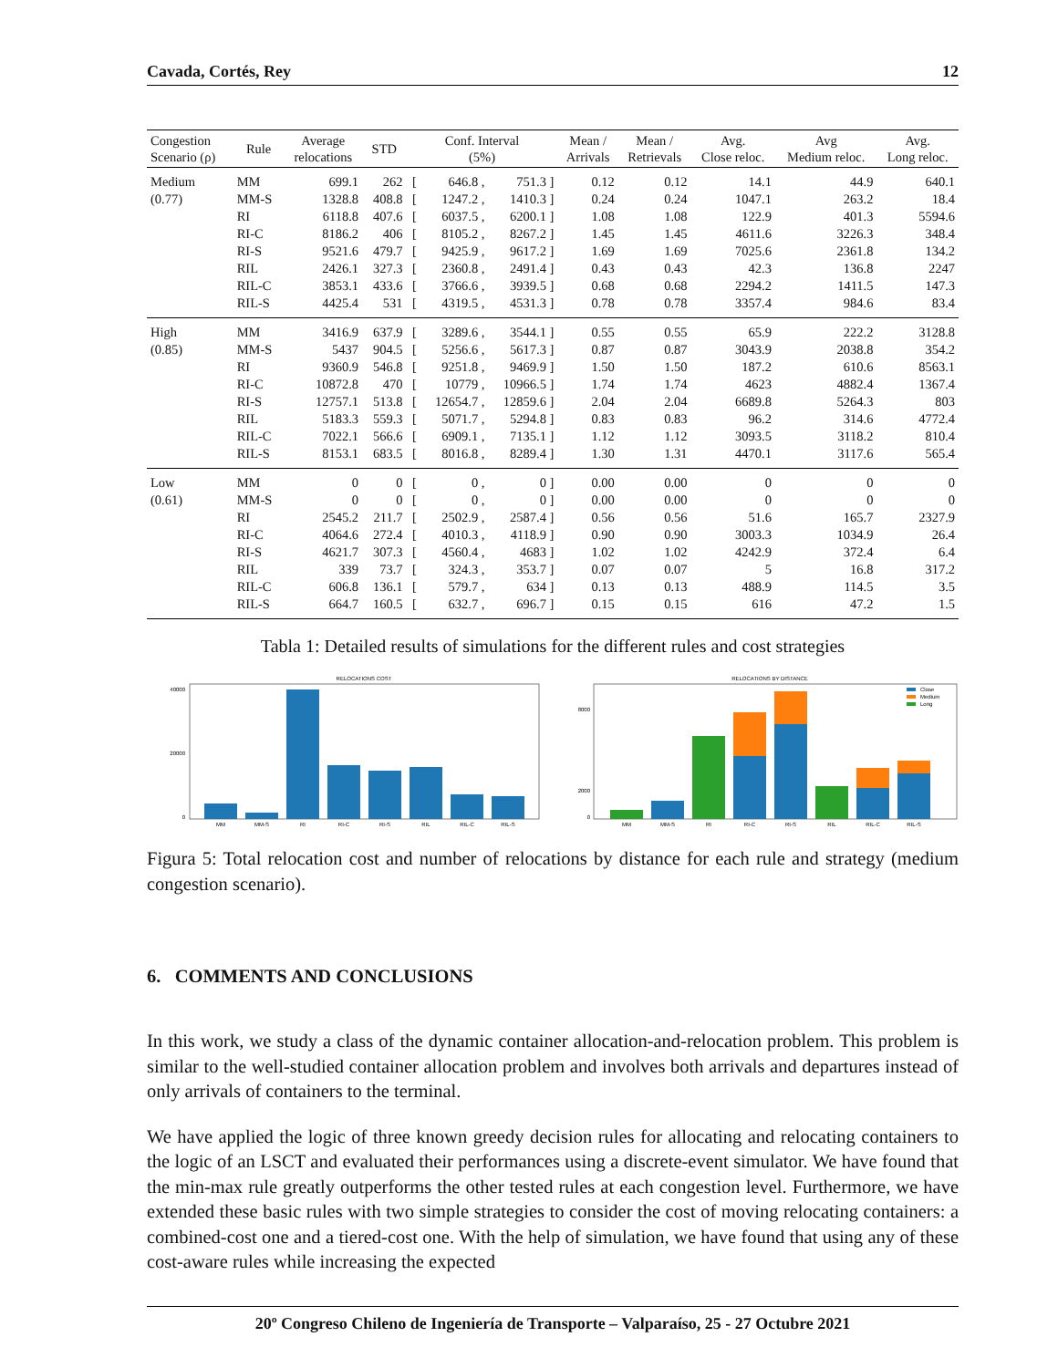Cavada, Cortés, Rey 12
| Congestion Scenario (ρ) | Rule | Average relocations | STD | Conf. Interval (5%) | | | Mean / Arrivals | Mean / Retrievals | Avg. Close reloc. | Avg Medium reloc. | Avg. Long reloc. |
| --- | --- | --- | --- | --- | --- | --- | --- | --- | --- | --- | --- |
| Medium | MM | 699.1 | 262 | [ | 646.8 , | 751.3 ] | 0.12 | 0.12 | 14.1 | 44.9 | 640.1 |
| (0.77) | MM-S | 1328.8 | 408.8 | [ | 1247.2 , | 1410.3 ] | 0.24 | 0.24 | 1047.1 | 263.2 | 18.4 |
| | RI | 6118.8 | 407.6 | [ | 6037.5 , | 6200.1 ] | 1.08 | 1.08 | 122.9 | 401.3 | 5594.6 |
| | RI-C | 8186.2 | 406 | [ | 8105.2 , | 8267.2 ] | 1.45 | 1.45 | 4611.6 | 3226.3 | 348.4 |
| | RI-S | 9521.6 | 479.7 | [ | 9425.9 , | 9617.2 ] | 1.69 | 1.69 | 7025.6 | 2361.8 | 134.2 |
| | RIL | 2426.1 | 327.3 | [ | 2360.8 , | 2491.4 ] | 0.43 | 0.43 | 42.3 | 136.8 | 2247 |
| | RIL-C | 3853.1 | 433.6 | [ | 3766.6 , | 3939.5 ] | 0.68 | 0.68 | 2294.2 | 1411.5 | 147.3 |
| | RIL-S | 4425.4 | 531 | [ | 4319.5 , | 4531.3 ] | 0.78 | 0.78 | 3357.4 | 984.6 | 83.4 |
| High | MM | 3416.9 | 637.9 | [ | 3289.6 , | 3544.1 ] | 0.55 | 0.55 | 65.9 | 222.2 | 3128.8 |
| (0.85) | MM-S | 5437 | 904.5 | [ | 5256.6 , | 5617.3 ] | 0.87 | 0.87 | 3043.9 | 2038.8 | 354.2 |
| | RI | 9360.9 | 546.8 | [ | 9251.8 , | 9469.9 ] | 1.50 | 1.50 | 187.2 | 610.6 | 8563.1 |
| | RI-C | 10872.8 | 470 | [ | 10779 , | 10966.5 ] | 1.74 | 1.74 | 4623 | 4882.4 | 1367.4 |
| | RI-S | 12757.1 | 513.8 | [ | 12654.7 , | 12859.6 ] | 2.04 | 2.04 | 6689.8 | 5264.3 | 803 |
| | RIL | 5183.3 | 559.3 | [ | 5071.7 , | 5294.8 ] | 0.83 | 0.83 | 96.2 | 314.6 | 4772.4 |
| | RIL-C | 7022.1 | 566.6 | [ | 6909.1 , | 7135.1 ] | 1.12 | 1.12 | 3093.5 | 3118.2 | 810.4 |
| | RIL-S | 8153.1 | 683.5 | [ | 8016.8 , | 8289.4 ] | 1.30 | 1.31 | 4470.1 | 3117.6 | 565.4 |
| Low | MM | 0 | 0 | [ | 0 , | 0 ] | 0.00 | 0.00 | 0 | 0 | 0 |
| (0.61) | MM-S | 0 | 0 | [ | 0 , | 0 ] | 0.00 | 0.00 | 0 | 0 | 0 |
| | RI | 2545.2 | 211.7 | [ | 2502.9 , | 2587.4 ] | 0.56 | 0.56 | 51.6 | 165.7 | 2327.9 |
| | RI-C | 4064.6 | 272.4 | [ | 4010.3 , | 4118.9 ] | 0.90 | 0.90 | 3003.3 | 1034.9 | 26.4 |
| | RI-S | 4621.7 | 307.3 | [ | 4560.4 , | 4683 ] | 1.02 | 1.02 | 4242.9 | 372.4 | 6.4 |
| | RIL | 339 | 73.7 | [ | 324.3 , | 353.7 ] | 0.07 | 0.07 | 5 | 16.8 | 317.2 |
| | RIL-C | 606.8 | 136.1 | [ | 579.7 , | 634 ] | 0.13 | 0.13 | 488.9 | 114.5 | 3.5 |
| | RIL-S | 664.7 | 160.5 | [ | 632.7 , | 696.7 ] | 0.15 | 0.15 | 616 | 47.2 | 1.5 |
Tabla 1: Detailed results of simulations for the different rules and cost strategies
RELOCATIONS COST
40000
20000
0
MM
MM-S
RI
RI-C
RI-S
RIL
RIL-C
RIL-S
RELOCATIONS BY DISTANCE
8000
2000
0
Close
Medium
Long
MM
MM-S
RI
RI-C
RI-S
RIL
RIL-C
RIL-S
Figura 5: Total relocation cost and number of relocations by distance for each rule and strategy (medium congestion scenario).
6. COMMENTS AND CONCLUSIONS
In this work, we study a class of the dynamic container allocation-and-relocation problem. This problem is similar to the well-studied container allocation problem and involves both arrivals and departures instead of only arrivals of containers to the terminal.
We have applied the logic of three known greedy decision rules for allocating and relocating containers to the logic of an LSCT and evaluated their performances using a discrete-event simulator. We have found that the min-max rule greatly outperforms the other tested rules at each congestion level. Furthermore, we have extended these basic rules with two simple strategies to consider the cost of moving relocating containers: a combined-cost one and a tiered-cost one. With the help of simulation, we have found that using any of these cost-aware rules while increasing the expected
20º Congreso Chileno de Ingeniería de Transporte – Valparaíso, 25 - 27 Octubre 2021